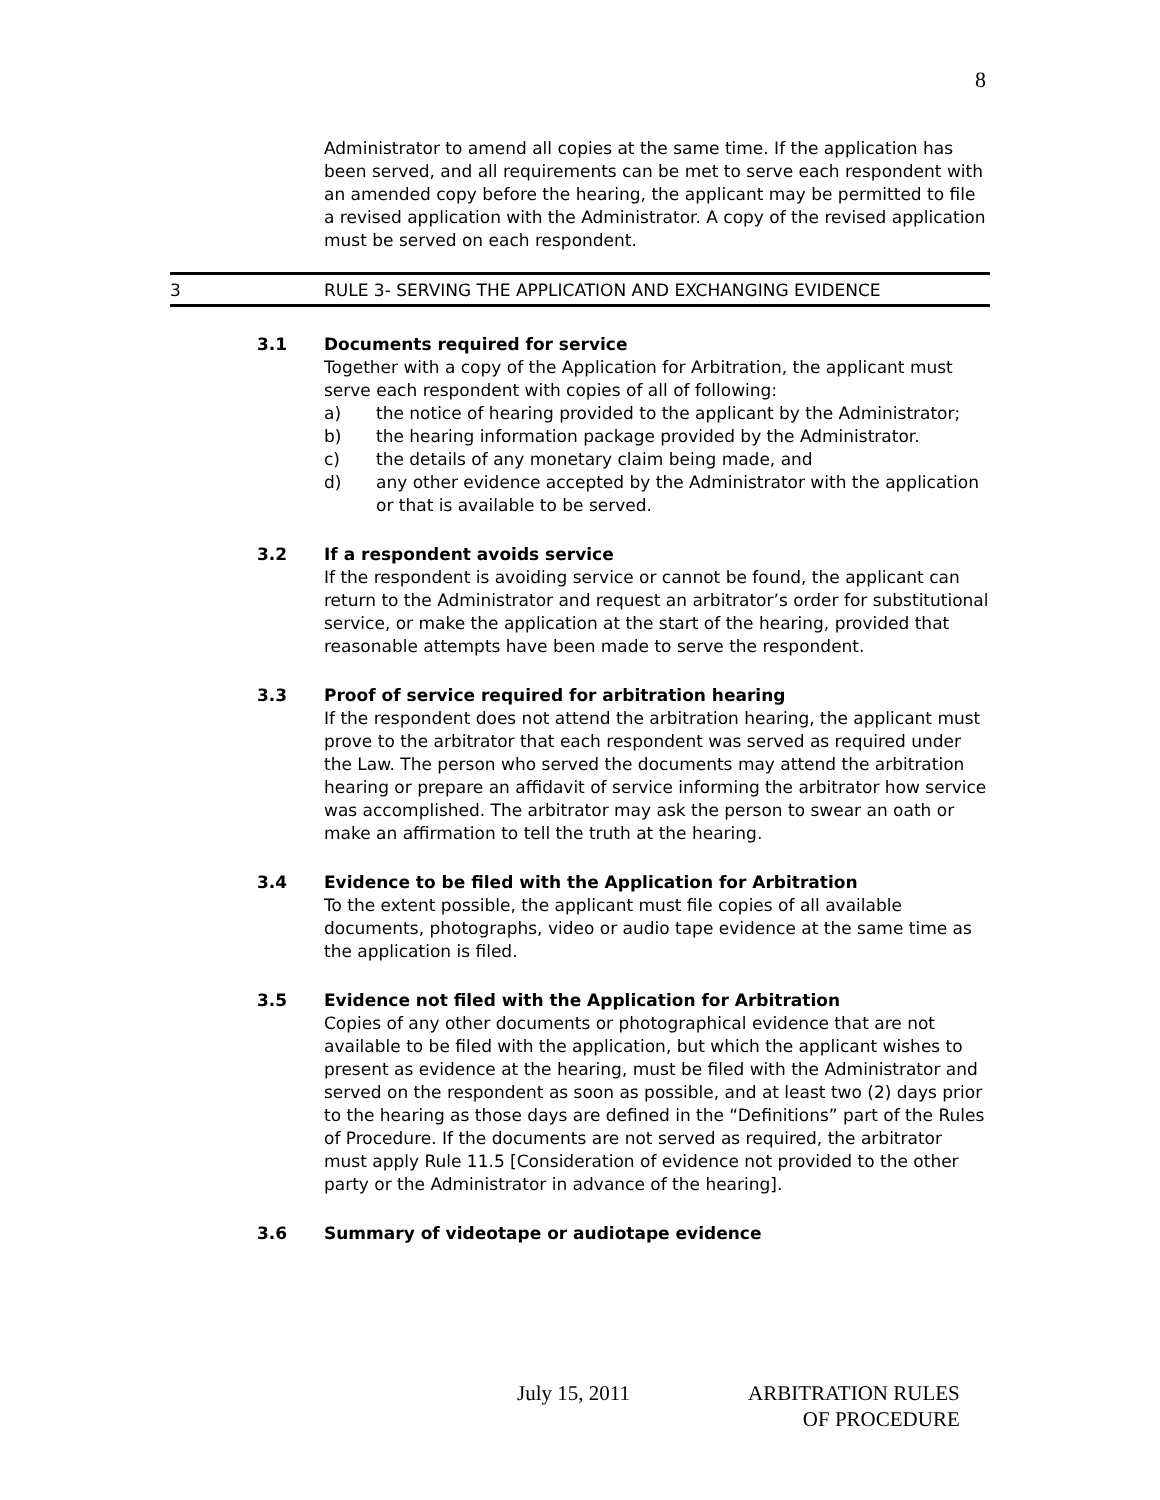8
Administrator to amend all copies at the same time. If the application has been served, and all requirements can be met to serve each respondent with an amended copy before the hearing, the applicant may be permitted to file a revised application with the Administrator. A copy of the revised application must be served on each respondent.
3 RULE 3- SERVING THE APPLICATION AND EXCHANGING EVIDENCE
3.1 Documents required for service
Together with a copy of the Application for Arbitration, the applicant must serve each respondent with copies of all of following:
a) the notice of hearing provided to the applicant by the Administrator;
b) the hearing information package provided by the Administrator.
c) the details of any monetary claim being made, and
d) any other evidence accepted by the Administrator with the application or that is available to be served.
3.2 If a respondent avoids service
If the respondent is avoiding service or cannot be found, the applicant can return to the Administrator and request an arbitrator’s order for substitutional service, or make the application at the start of the hearing, provided that reasonable attempts have been made to serve the respondent.
3.3 Proof of service required for arbitration hearing
If the respondent does not attend the arbitration hearing, the applicant must prove to the arbitrator that each respondent was served as required under the Law. The person who served the documents may attend the arbitration hearing or prepare an affidavit of service informing the arbitrator how service was accomplished. The arbitrator may ask the person to swear an oath or make an affirmation to tell the truth at the hearing.
3.4 Evidence to be filed with the Application for Arbitration
To the extent possible, the applicant must file copies of all available documents, photographs, video or audio tape evidence at the same time as the application is filed.
3.5 Evidence not filed with the Application for Arbitration
Copies of any other documents or photographical evidence that are not available to be filed with the application, but which the applicant wishes to present as evidence at the hearing, must be filed with the Administrator and served on the respondent as soon as possible, and at least two (2) days prior to the hearing as those days are defined in the “Definitions” part of the Rules of Procedure. If the documents are not served as required, the arbitrator must apply Rule 11.5 [Consideration of evidence not provided to the other party or the Administrator in advance of the hearing].
3.6 Summary of videotape or audiotape evidence
July 15, 2011 ARBITRATION RULES
OF PROCEDURE